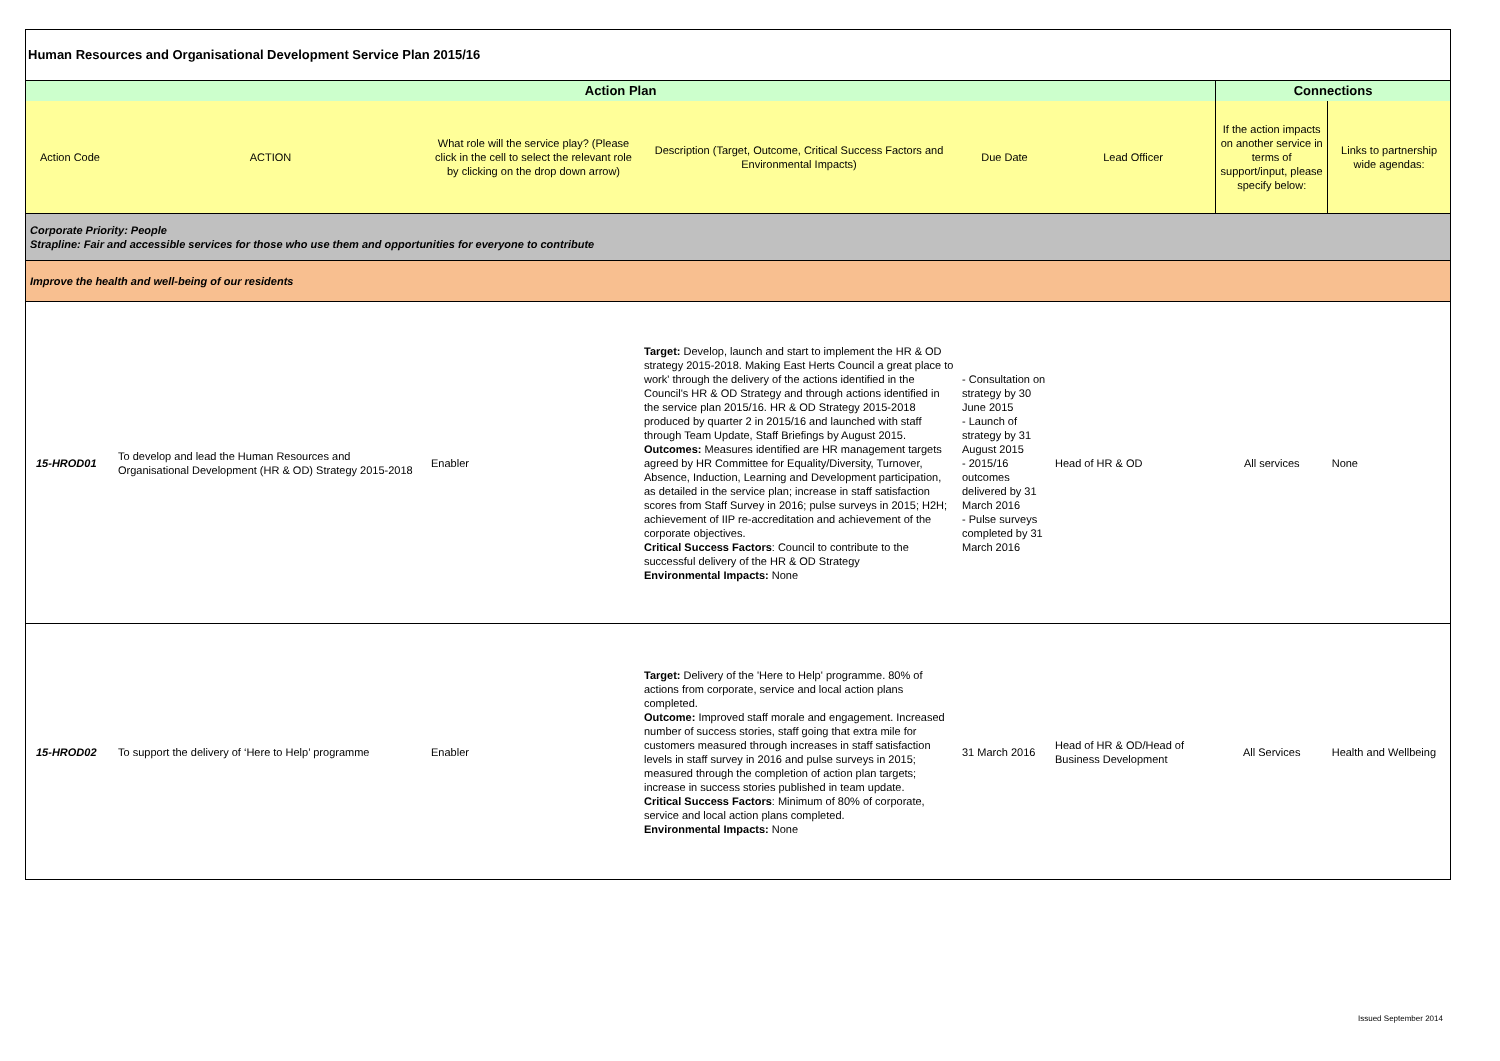| Human Resources and Organisational Development Service Plan 2015/16 | | | | | | | |
| Action Plan | | | | | | Connections | |
| Action Code | ACTION | What role will the service play? (Please click in the cell to select the relevant role by clicking on the drop down arrow) | Description (Target, Outcome, Critical Success Factors and Environmental Impacts) | Due Date | Lead Officer | If the action impacts on another service in terms of support/input, please specify below: | Links to partnership wide agendas: |
| Corporate Priority: People Strapline: Fair and accessible services for those who use them and opportunities for everyone to contribute | | | | | | | |
| Improve the health and well-being of our residents | | | | | | | |
| 15-HROD01 | To develop and lead the Human Resources and Organisational Development (HR & OD) Strategy 2015-2018 | Enabler | Target: Develop, launch and start to implement the HR & OD strategy 2015-2018. Making East Herts Council a great place to work' through the delivery of the actions identified in the Council's HR & OD Strategy and through actions identified in the service plan 2015/16. HR & OD Strategy 2015-2018 produced by quarter 2 in 2015/16 and launched with staff through Team Update, Staff Briefings by August 2015. Outcomes: Measures identified are HR management targets agreed by HR Committee for Equality/Diversity, Turnover, Absence, Induction, Learning and Development participation, as detailed in the service plan; increase in staff satisfaction scores from Staff Survey in 2016; pulse surveys in 2015; H2H; achievement of IIP re-accreditation and achievement of the corporate objectives. Critical Success Factors : Council to contribute to the successful delivery of the HR & OD Strategy Environmental Impacts: None | - Consultation on strategy by 30 June 2015 - Launch of strategy by 31 August 2015 - 2015/16 outcomes delivered by 31 March 2016 - Pulse surveys completed by 31 March 2016 | Head of HR & OD | All services | None |
| 15-HROD02 | To support the delivery of ‘Here to Help’ programme | Enabler | Target: Delivery of the 'Here to Help' programme. 80% of actions from corporate, service and local action plans completed. Outcome: Improved staff morale and engagement. Increased number of success stories, staff going that extra mile for customers measured through increases in staff satisfaction levels in staff survey in 2016 and pulse surveys in 2015; measured through the completion of action plan targets; increase in success stories published in team update. Critical Success Factors : Minimum of 80% of corporate, service and local action plans completed. Environmental Impacts: None | 31 March 2016 | Head of HR & OD/Head of Business Development | All Services | Health and Wellbeing |
Issued September 2014